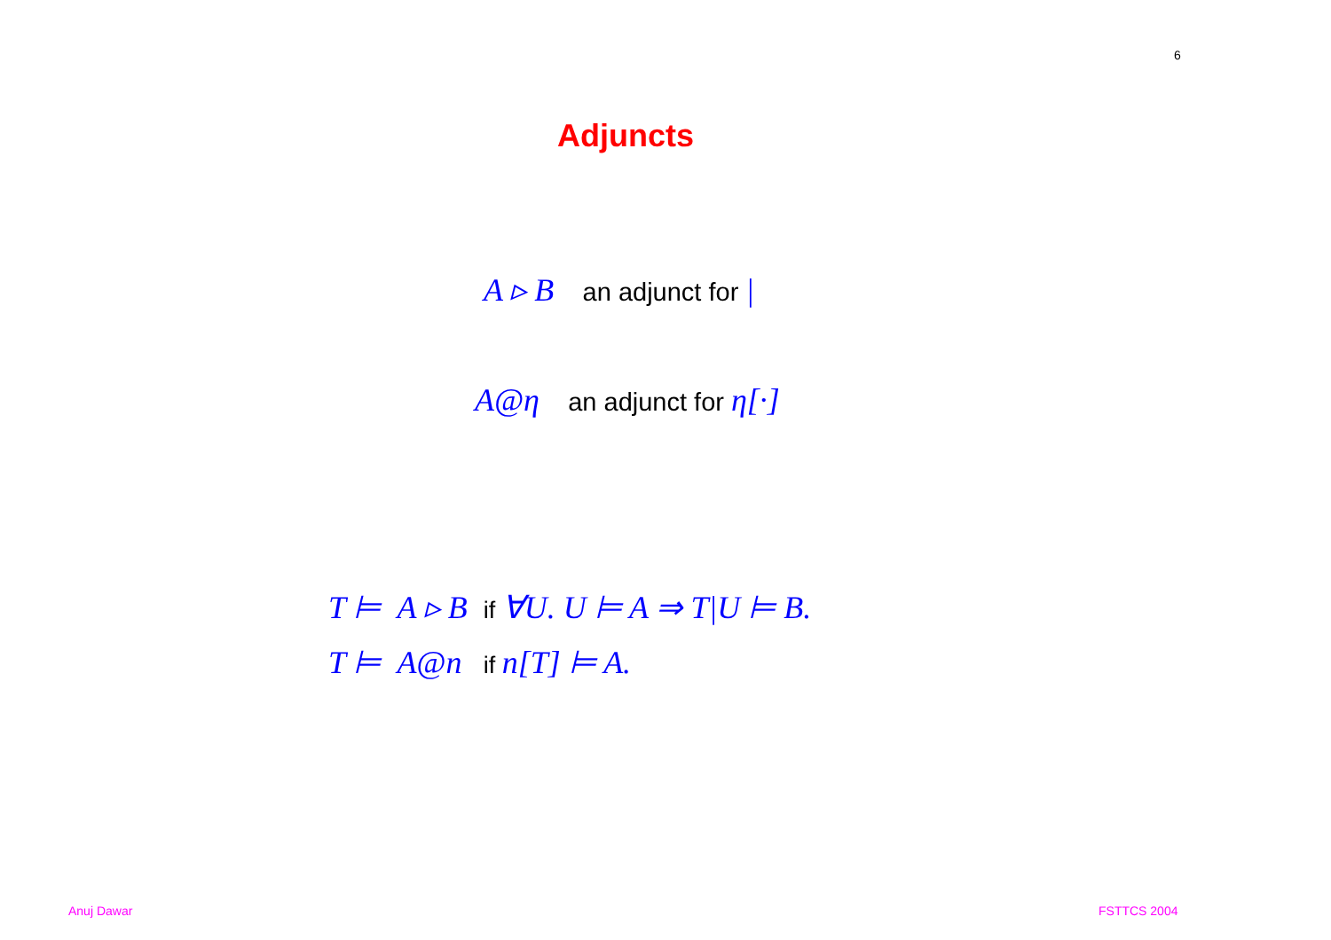6
Adjuncts
A ▹ B an adjunct for |
A@η an adjunct for η[·]
| T ⊨ | A ▹ B | if ∀U. U ⊨ A ⇒ T/U ⊨ B. |
| T ⊨ | A@n | if n[T] ⊨ A. |
Anuj Dawar FSTTCS 2004